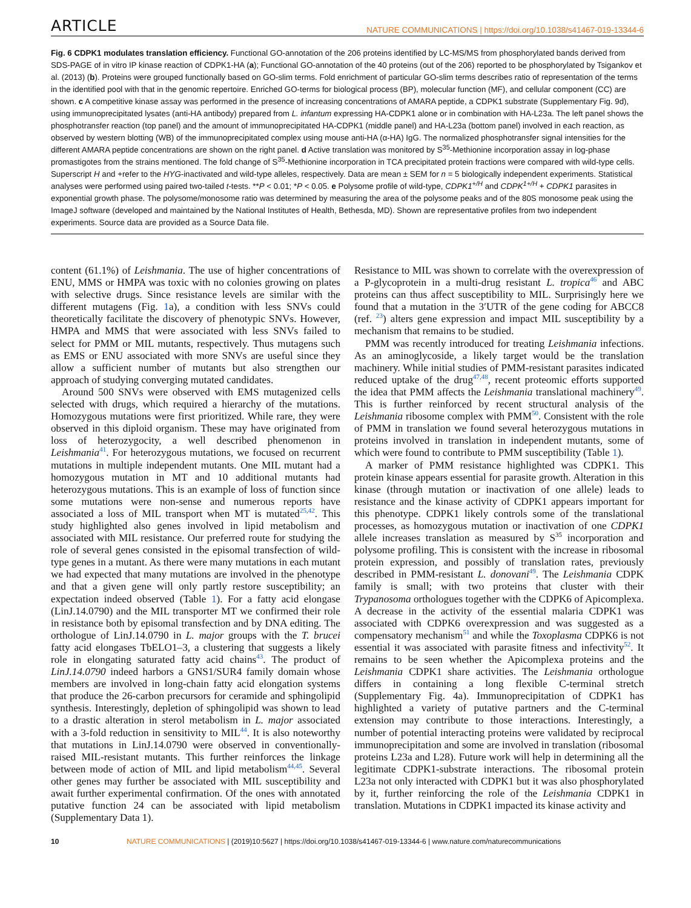ARTICLE NATURE COMMUNICATIONS | https://doi.org/10.1038/s41467-019-13344-6
Fig. 6 CDPK1 modulates translation efficiency. Functional GO-annotation of the 206 proteins identified by LC-MS/MS from phosphorylated bands derived from SDS-PAGE of in vitro IP kinase reaction of CDPK1-HA (a); Functional GO-annotation of the 40 proteins (out of the 206) reported to be phosphorylated by Tsigankov et al. (2013) (b). Proteins were grouped functionally based on GO-slim terms. Fold enrichment of particular GO-slim terms describes ratio of representation of the terms in the identified pool with that in the genomic repertoire. Enriched GO-terms for biological process (BP), molecular function (MF), and cellular component (CC) are shown. c A competitive kinase assay was performed in the presence of increasing concentrations of AMARA peptide, a CDPK1 substrate (Supplementary Fig. 9d), using immunoprecipitated lysates (anti-HA antibody) prepared from L. infantum expressing HA-CDPK1 alone or in combination with HA-L23a. The left panel shows the phosphotransfer reaction (top panel) and the amount of immunoprecipitated HA-CDPK1 (middle panel) and HA-L23a (bottom panel) involved in each reaction, as observed by western blotting (WB) of the immunoprecipitated complex using mouse anti-HA (α-HA) IgG. The normalized phosphotransfer signal intensities for the different AMARA peptide concentrations are shown on the right panel. d Active translation was monitored by S<sup>35</sup>-Methionine incorporation assay in log-phase promastigotes from the strains mentioned. The fold change of S<sup>35</sup>-Methionine incorporation in TCA precipitated protein fractions were compared with wild-type cells. Superscript H and +refer to the HYG-inactivated and wild-type alleles, respectively. Data are mean ± SEM for n = 5 biologically independent experiments. Statistical analyses were performed using paired two-tailed t-tests. **P < 0.01; *P < 0.05. e Polysome profile of wild-type, CDPK1<sup>+/H</sup> and CDPK<sup>1+/H</sup> + CDPK1 parasites in exponential growth phase. The polysome/monosome ratio was determined by measuring the area of the polysome peaks and of the 80S monosome peak using the ImageJ software (developed and maintained by the National Institutes of Health, Bethesda, MD). Shown are representative profiles from two independent experiments. Source data are provided as a Source Data file.
content (61.1%) of Leishmania. The use of higher concentrations of ENU, MMS or HMPA was toxic with no colonies growing on plates with selective drugs. Since resistance levels are similar with the different mutagens (Fig. 1a), a condition with less SNVs could theoretically facilitate the discovery of phenotypic SNVs. However, HMPA and MMS that were associated with less SNVs failed to select for PMM or MIL mutants, respectively. Thus mutagens such as EMS or ENU associated with more SNVs are useful since they allow a sufficient number of mutants but also strengthen our approach of studying converging mutated candidates.
Around 500 SNVs were observed with EMS mutagenized cells selected with drugs, which required a hierarchy of the mutations. Homozygous mutations were first prioritized. While rare, they were observed in this diploid organism. These may have originated from loss of heterozygocity, a well described phenomenon in Leishmania<sup>41</sup>. For heterozygous mutations, we focused on recurrent mutations in multiple independent mutants. One MIL mutant had a homozygous mutation in MT and 10 additional mutants had heterozygous mutations. This is an example of loss of function since some mutations were non-sense and numerous reports have associated a loss of MIL transport when MT is mutated<sup>25,42</sup>. This study highlighted also genes involved in lipid metabolism and associated with MIL resistance. Our preferred route for studying the role of several genes consisted in the episomal transfection of wild-type genes in a mutant. As there were many mutations in each mutant we had expected that many mutations are involved in the phenotype and that a given gene will only partly restore susceptibility; an expectation indeed observed (Table 1). For a fatty acid elongase (LinJ.14.0790) and the MIL transporter MT we confirmed their role in resistance both by episomal transfection and by DNA editing. The orthologue of LinJ.14.0790 in L. major groups with the T. brucei fatty acid elongases TbELO1–3, a clustering that suggests a likely role in elongating saturated fatty acid chains<sup>43</sup>. The product of LinJ.14.0790 indeed harbors a GNS1/SUR4 family domain whose members are involved in long-chain fatty acid elongation systems that produce the 26-carbon precursors for ceramide and sphingolipid synthesis. Interestingly, depletion of sphingolipid was shown to lead to a drastic alteration in sterol metabolism in L. major associated with a 3-fold reduction in sensitivity to MIL<sup>44</sup>. It is also noteworthy that mutations in LinJ.14.0790 were observed in conventionally-raised MIL-resistant mutants. This further reinforces the linkage between mode of action of MIL and lipid metabolism<sup>44,45</sup>. Several other genes may further be associated with MIL susceptibility and await further experimental confirmation. Of the ones with annotated putative function 24 can be associated with lipid metabolism (Supplementary Data 1).
Resistance to MIL was shown to correlate with the overexpression of a P-glycoprotein in a multi-drug resistant L. tropica<sup>46</sup> and ABC proteins can thus affect susceptibility to MIL. Surprisingly here we found that a mutation in the 3′UTR of the gene coding for ABCC8 (ref. <sup>23</sup>) alters gene expression and impact MIL susceptibility by a mechanism that remains to be studied.
PMM was recently introduced for treating Leishmania infections. As an aminoglycoside, a likely target would be the translation machinery. While initial studies of PMM-resistant parasites indicated reduced uptake of the drug<sup>47,48</sup>, recent proteomic efforts supported the idea that PMM affects the Leishmania translational machinery<sup>49</sup>. This is further reinforced by recent structural analysis of the Leishmania ribosome complex with PMM<sup>50</sup>. Consistent with the role of PMM in translation we found several heterozygous mutations in proteins involved in translation in independent mutants, some of which were found to contribute to PMM susceptibility (Table 1).
A marker of PMM resistance highlighted was CDPK1. This protein kinase appears essential for parasite growth. Alteration in this kinase (through mutation or inactivation of one allele) leads to resistance and the kinase activity of CDPK1 appears important for this phenotype. CDPK1 likely controls some of the translational processes, as homozygous mutation or inactivation of one CDPK1 allele increases translation as measured by S<sup>35</sup> incorporation and polysome profiling. This is consistent with the increase in ribosomal protein expression, and possibly of translation rates, previously described in PMM-resistant L. donovani<sup>49</sup>. The Leishmania CDPK family is small; with two proteins that cluster with their Trypanosoma orthologues together with the CDPK6 of Apicomplexa. A decrease in the activity of the essential malaria CDPK1 was associated with CDPK6 overexpression and was suggested as a compensatory mechanism<sup>51</sup> and while the Toxoplasma CDPK6 is not essential it was associated with parasite fitness and infectivity<sup>52</sup>. It remains to be seen whether the Apicomplexa proteins and the Leishmania CDPK1 share activities. The Leishmania orthologue differs in containing a long flexible C-terminal stretch (Supplementary Fig. 4a). Immunoprecipitation of CDPK1 has highlighted a variety of putative partners and the C-terminal extension may contribute to those interactions. Interestingly, a number of potential interacting proteins were validated by reciprocal immunoprecipitation and some are involved in translation (ribosomal proteins L23a and L28). Future work will help in determining all the legitimate CDPK1-substrate interactions. The ribosomal protein L23a not only interacted with CDPK1 but it was also phosphorylated by it, further reinforcing the role of the Leishmania CDPK1 in translation. Mutations in CDPK1 impacted its kinase activity and
10 NATURE COMMUNICATIONS | (2019)10:5627 | https://doi.org/10.1038/s41467-019-13344-6 | www.nature.com/naturecommunications